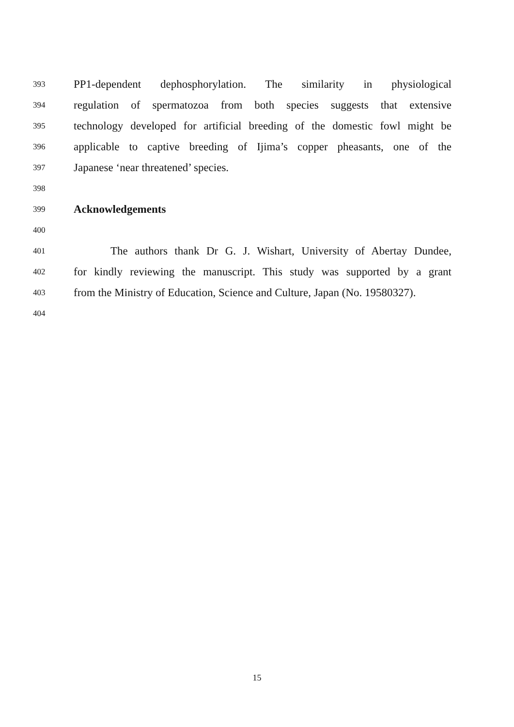393 PP1-dependent dephosphorylation. The similarity in physiological
394 regulation of spermatozoa from both species suggests that extensive
395 technology developed for artificial breeding of the domestic fowl might be
396 applicable to captive breeding of Ijima’s copper pheasants, one of the
397 Japanese ‘near threatened’ species.
398
399 Acknowledgements
400
401 The authors thank Dr G. J. Wishart, University of Abertay Dundee,
402 for kindly reviewing the manuscript. This study was supported by a grant
403 from the Ministry of Education, Science and Culture, Japan (No. 19580327).
404
15